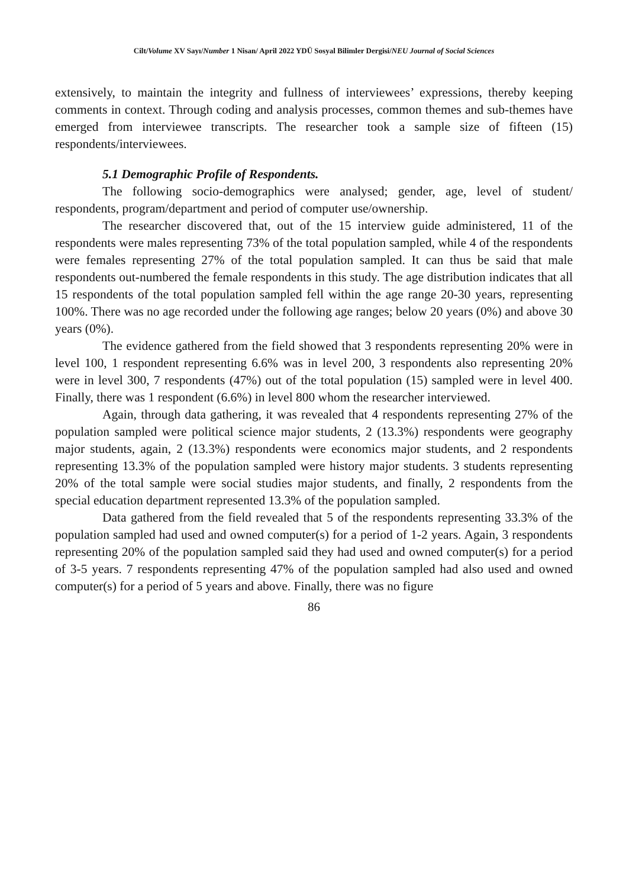Cilt/Volume XV Sayı/Number 1 Nisan/ April 2022 YDÜ Sosyal Bilimler Dergisi/NEU Journal of Social Sciences
extensively, to maintain the integrity and fullness of interviewees’ expressions, thereby keeping comments in context. Through coding and analysis processes, common themes and sub-themes have emerged from interviewee transcripts. The researcher took a sample size of fifteen (15) respondents/interviewees.
5.1 Demographic Profile of Respondents.
The following socio-demographics were analysed; gender, age, level of student/ respondents, program/department and period of computer use/ownership.
The researcher discovered that, out of the 15 interview guide administered, 11 of the respondents were males representing 73% of the total population sampled, while 4 of the respondents were females representing 27% of the total population sampled. It can thus be said that male respondents out-numbered the female respondents in this study. The age distribution indicates that all 15 respondents of the total population sampled fell within the age range 20-30 years, representing 100%. There was no age recorded under the following age ranges; below 20 years (0%) and above 30 years (0%).
The evidence gathered from the field showed that 3 respondents representing 20% were in level 100, 1 respondent representing 6.6% was in level 200, 3 respondents also representing 20% were in level 300, 7 respondents (47%) out of the total population (15) sampled were in level 400. Finally, there was 1 respondent (6.6%) in level 800 whom the researcher interviewed.
Again, through data gathering, it was revealed that 4 respondents representing 27% of the population sampled were political science major students, 2 (13.3%) respondents were geography major students, again, 2 (13.3%) respondents were economics major students, and 2 respondents representing 13.3% of the population sampled were history major students. 3 students representing 20% of the total sample were social studies major students, and finally, 2 respondents from the special education department represented 13.3% of the population sampled.
Data gathered from the field revealed that 5 of the respondents representing 33.3% of the population sampled had used and owned computer(s) for a period of 1-2 years. Again, 3 respondents representing 20% of the population sampled said they had used and owned computer(s) for a period of 3-5 years. 7 respondents representing 47% of the population sampled had also used and owned computer(s) for a period of 5 years and above. Finally, there was no figure
86